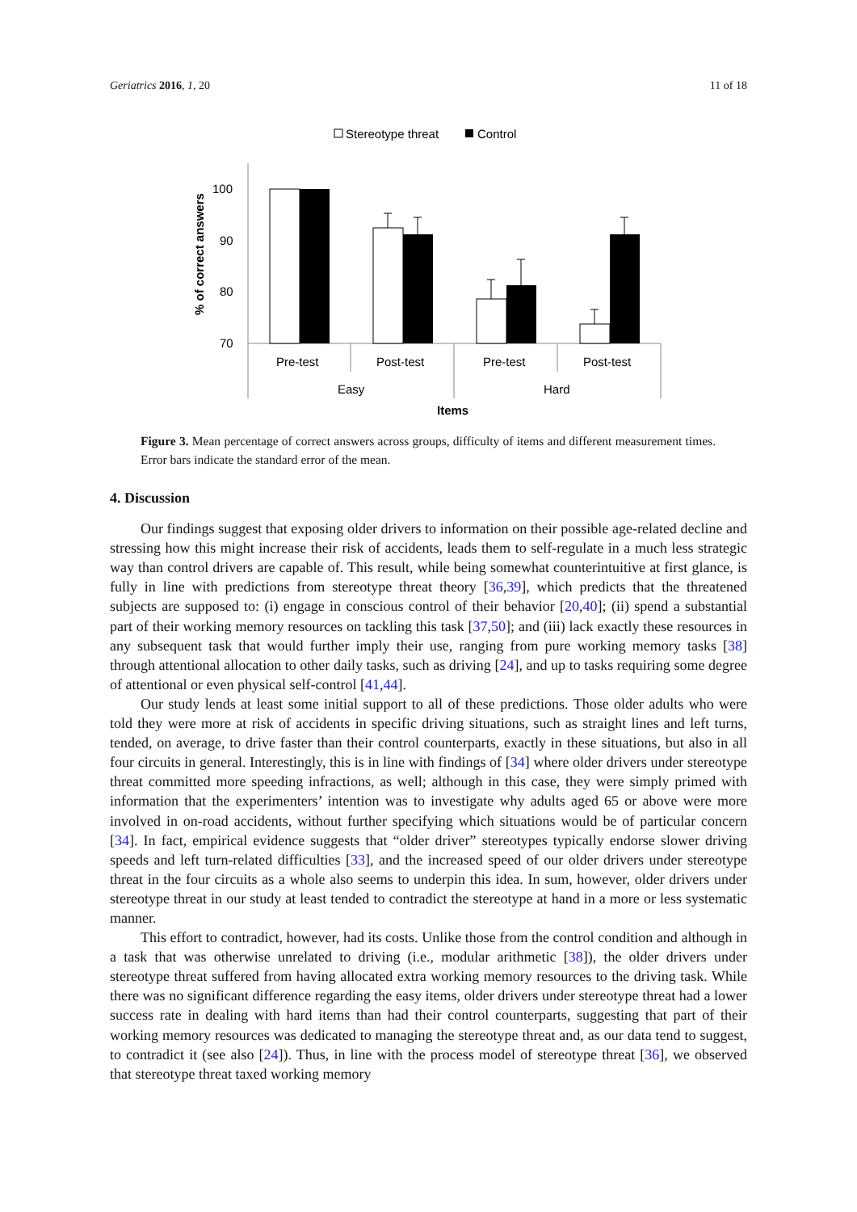Geriatrics 2016, 1, 20 11 of 18
Stereotype threat
Control
% of correct answers
100
90
80
70
Pre-test
Post-test
Pre-test
Post-test
Easy
Hard
Items
Figure 3. Mean percentage of correct answers across groups, difficulty of items and different measurement times. Error bars indicate the standard error of the mean.
4. Discussion
Our findings suggest that exposing older drivers to information on their possible age-related decline and stressing how this might increase their risk of accidents, leads them to self-regulate in a much less strategic way than control drivers are capable of. This result, while being somewhat counterintuitive at first glance, is fully in line with predictions from stereotype threat theory [36,39], which predicts that the threatened subjects are supposed to: (i) engage in conscious control of their behavior [20,40]; (ii) spend a substantial part of their working memory resources on tackling this task [37,50]; and (iii) lack exactly these resources in any subsequent task that would further imply their use, ranging from pure working memory tasks [38] through attentional allocation to other daily tasks, such as driving [24], and up to tasks requiring some degree of attentional or even physical self-control [41,44].
Our study lends at least some initial support to all of these predictions. Those older adults who were told they were more at risk of accidents in specific driving situations, such as straight lines and left turns, tended, on average, to drive faster than their control counterparts, exactly in these situations, but also in all four circuits in general. Interestingly, this is in line with findings of [34] where older drivers under stereotype threat committed more speeding infractions, as well; although in this case, they were simply primed with information that the experimenters’ intention was to investigate why adults aged 65 or above were more involved in on-road accidents, without further specifying which situations would be of particular concern [34]. In fact, empirical evidence suggests that “older driver” stereotypes typically endorse slower driving speeds and left turn-related difficulties [33], and the increased speed of our older drivers under stereotype threat in the four circuits as a whole also seems to underpin this idea. In sum, however, older drivers under stereotype threat in our study at least tended to contradict the stereotype at hand in a more or less systematic manner.
This effort to contradict, however, had its costs. Unlike those from the control condition and although in a task that was otherwise unrelated to driving (i.e., modular arithmetic [38]), the older drivers under stereotype threat suffered from having allocated extra working memory resources to the driving task. While there was no significant difference regarding the easy items, older drivers under stereotype threat had a lower success rate in dealing with hard items than had their control counterparts, suggesting that part of their working memory resources was dedicated to managing the stereotype threat and, as our data tend to suggest, to contradict it (see also [24]). Thus, in line with the process model of stereotype threat [36], we observed that stereotype threat taxed working memory